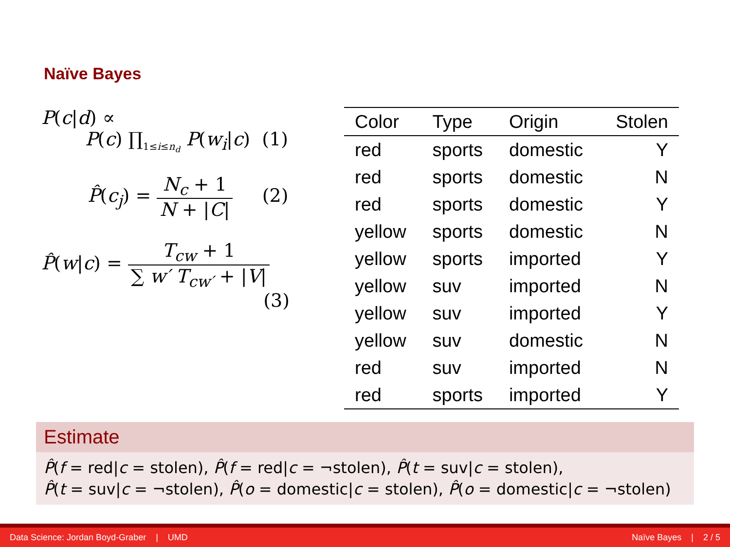Naïve Bayes
P(c|d) ∝
P(c) ∏<sub>1≤i≤n<sub>d</sub></sub> P(w<sub>i</sub>|c) (1)
P̂(c<sub>j</sub>) = N<sub>c</sub> + 1 N + |C| (2)
P̂(w|c) = T<sub>cw</sub> + 1 ∑ w′ T<sub>cw′</sub> + |V|
(3)
| Color | Type | Origin | Stolen |
| --- | --- | --- | --- |
| red | sports | domestic | Y |
| red | sports | domestic | N |
| red | sports | domestic | Y |
| yellow | sports | domestic | N |
| yellow | sports | imported | Y |
| yellow | suv | imported | N |
| yellow | suv | imported | Y |
| yellow | suv | domestic | N |
| red | suv | imported | N |
| red | sports | imported | Y |
Estimate
P̂(f = red|c = stolen), P̂(f = red|c = ¬stolen), P̂(t = suv|c = stolen),
P̂(t = suv|c = ¬stolen), P̂(o = domestic|c = stolen), P̂(o = domestic|c = ¬stolen)
Data Science: Jordan Boyd-Graber | UMD Naïve Bayes | 2 / 5